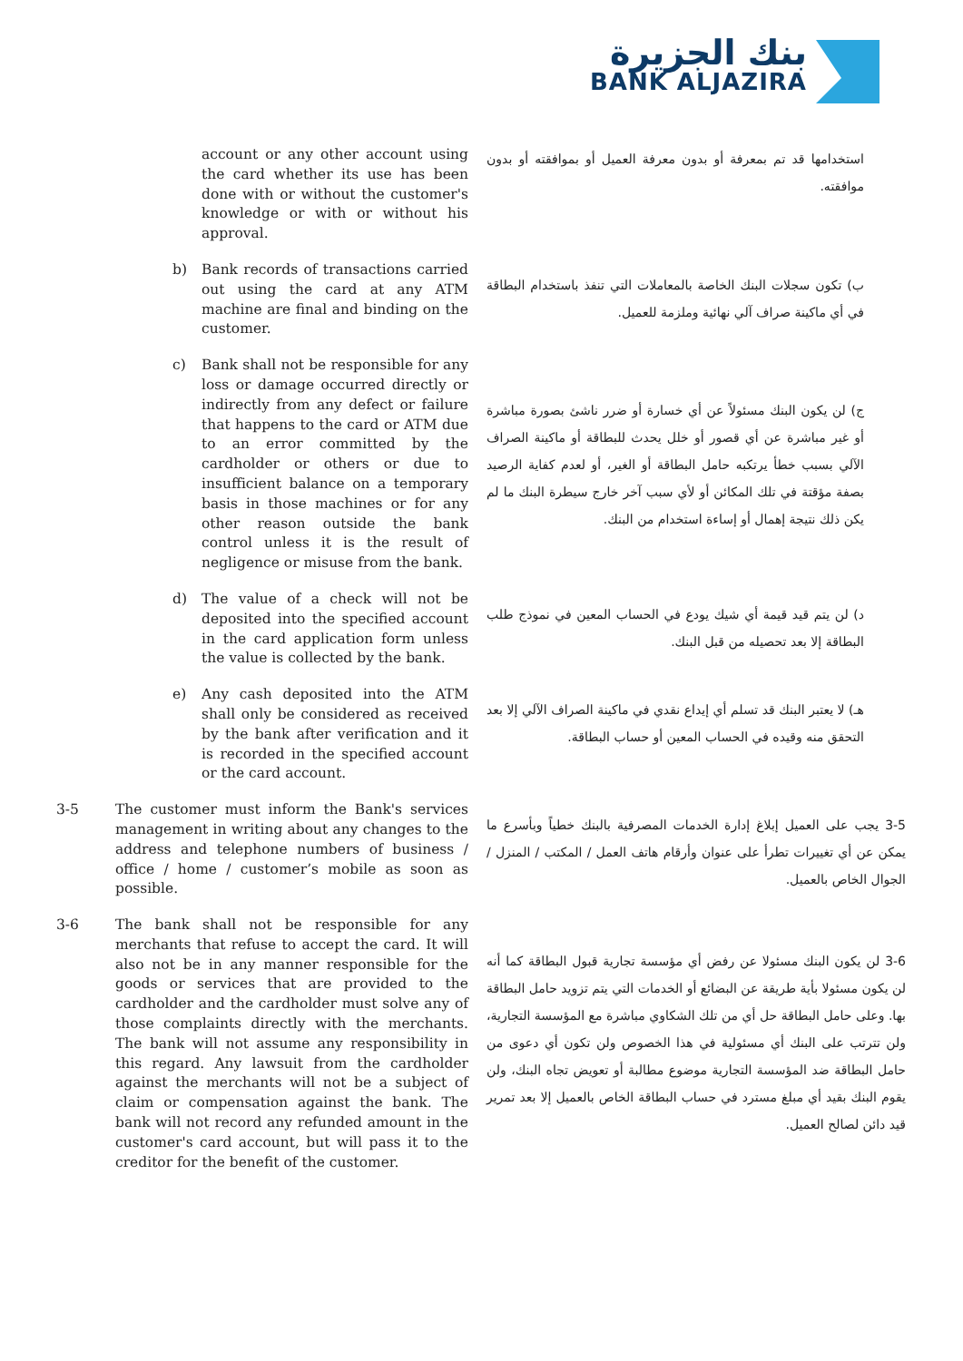بنك الجزيرة
BANK ALJAZIRA
account or any other account using the card whether its use has been done with or without the customer's knowledge or with or without his approval.
استخدامها قد تم بمعرفة أو بدون معرفة العميل أو بموافقته أو بدون موافقته.
b) Bank records of transactions carried out using the card at any ATM machine are final and binding on the customer.
ب) تكون سجلات البنك الخاصة بالمعاملات التي تنفذ باستخدام البطاقة في أي ماكينة صراف آلي نهائية وملزمة للعميل.
c) Bank shall not be responsible for any loss or damage occurred directly or indirectly from any defect or failure that happens to the card or ATM due to an error committed by the cardholder or others or due to insufficient balance on a temporary basis in those machines or for any other reason outside the bank control unless it is the result of negligence or misuse from the bank.
ج) لن يكون البنك مسئولاً عن أي خسارة أو ضرر ناشئ بصورة مباشرة أو غير مباشرة عن أي قصور أو خلل يحدث للبطاقة أو ماكينة الصراف الآلي بسبب خطأ يرتكبه حامل البطاقة أو الغير، أو لعدم كفاية الرصيد بصفة مؤقتة في تلك المكائن أو لأي سبب آخر خارج سيطرة البنك ما لم يكن ذلك نتيجة إهمال أو إساءة استخدام من البنك.
d) The value of a check will not be deposited into the specified account in the card application form unless the value is collected by the bank.
د) لن يتم قيد قيمة أي شيك يودع في الحساب المعين في نموذج طلب البطاقة إلا بعد تحصيله من قبل البنك.
e) Any cash deposited into the ATM shall only be considered as received by the bank after verification and it is recorded in the specified account or the card account.
هـ) لا يعتبر البنك قد تسلم أي إيداع نقدي في ماكينة الصراف الآلي إلا بعد التحقق منه وقيده في الحساب المعين أو حساب البطاقة.
3-5 The customer must inform the Bank's services management in writing about any changes to the address and telephone numbers of business / office / home / customer’s mobile as soon as possible.
3-5 يجب على العميل إبلاغ إدارة الخدمات المصرفية بالبنك خطياً وبأسرع ما يمكن عن أي تغييرات تطرأ على عنوان وأرقام هاتف العمل / المكتب / المنزل / الجوال الخاص بالعميل.
3-6 The bank shall not be responsible for any merchants that refuse to accept the card. It will also not be in any manner responsible for the goods or services that are provided to the cardholder and the cardholder must solve any of those complaints directly with the merchants. The bank will not assume any responsibility in this regard. Any lawsuit from the cardholder against the merchants will not be a subject of claim or compensation against the bank. The bank will not record any refunded amount in the customer's card account, but will pass it to the creditor for the benefit of the customer.
3-6 لن يكون البنك مسئولا عن رفض أي مؤسسة تجارية قبول البطاقة كما أنه لن يكون مسئولا بأية طريقة عن البضائع أو الخدمات التي يتم تزويد حامل البطاقة بها. وعلى حامل البطاقة حل أي من تلك الشكاوي مباشرة مع المؤسسة التجارية، ولن تترتب على البنك أي مسئولية في هذا الخصوص ولن تكون أي دعوى من حامل البطاقة ضد المؤسسة التجارية موضوع مطالبة أو تعويض تجاه البنك، ولن يقوم البنك بقيد أي مبلغ مسترد في حساب البطاقة الخاص بالعميل إلا بعد تمرير قيد دائن لصالح العميل.